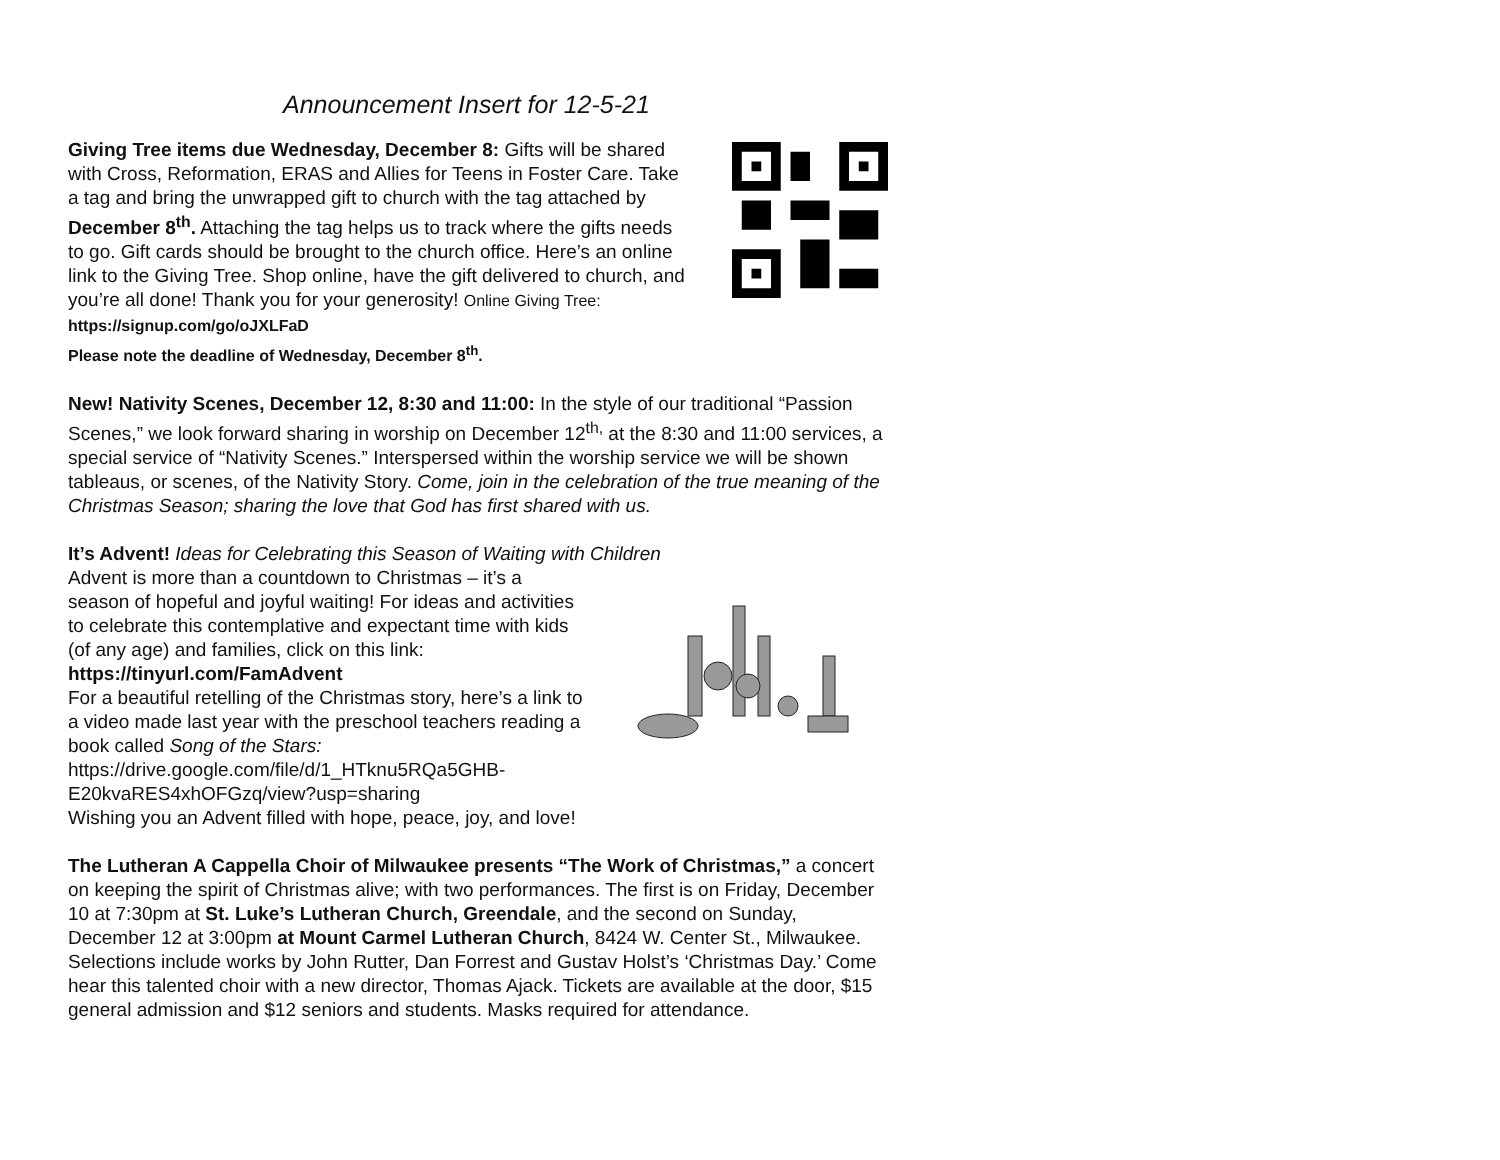Announcement Insert for 12-5-21
Giving Tree items due Wednesday, December 8: Gifts will be shared with Cross, Reformation, ERAS and Allies for Teens in Foster Care. Take a tag and bring the unwrapped gift to church with the tag attached by December 8<sup>th</sup>. Attaching the tag helps us to track where the gifts needs to go. Gift cards should be brought to the church office. Here’s an online link to the Giving Tree. Shop online, have the gift delivered to church, and you’re all done! Thank you for your generosity! Online Giving Tree: https://signup.com/go/oJXLFaD
Please note the deadline of Wednesday, December 8<sup>th</sup>.
New! Nativity Scenes, December 12, 8:30 and 11:00: In the style of our traditional “Passion Scenes,” we look forward sharing in worship on December 12<sup>th,</sup> at the 8:30 and 11:00 services, a special service of “Nativity Scenes.” Interspersed within the worship service we will be shown tableaus, or scenes, of the Nativity Story. Come, join in the celebration of the true meaning of the Christmas Season; sharing the love that God has first shared with us.
It’s Advent! Ideas for Celebrating this Season of Waiting with Children
Advent is more than a countdown to Christmas – it’s a season of hopeful and joyful waiting! For ideas and activities to celebrate this contemplative and expectant time with kids (of any age) and families, click on this link:
https://tinyurl.com/FamAdvent
For a beautiful retelling of the Christmas story, here’s a link to a video made last year with the preschool teachers reading a book called Song of the Stars:
https://drive.google.com/file/d/1_HTknu5RQa5GHB-E20kvaRES4xhOFGzq/view?usp=sharing
Wishing you an Advent filled with hope, peace, joy, and love!
The Lutheran A Cappella Choir of Milwaukee presents “The Work of Christmas,” a concert on keeping the spirit of Christmas alive; with two performances. The first is on Friday, December 10 at 7:30pm at St. Luke’s Lutheran Church, Greendale, and the second on Sunday, December 12 at 3:00pm at Mount Carmel Lutheran Church, 8424 W. Center St., Milwaukee. Selections include works by John Rutter, Dan Forrest and Gustav Holst’s ‘Christmas Day.’ Come hear this talented choir with a new director, Thomas Ajack. Tickets are available at the door, $15 general admission and $12 seniors and students. Masks required for attendance.